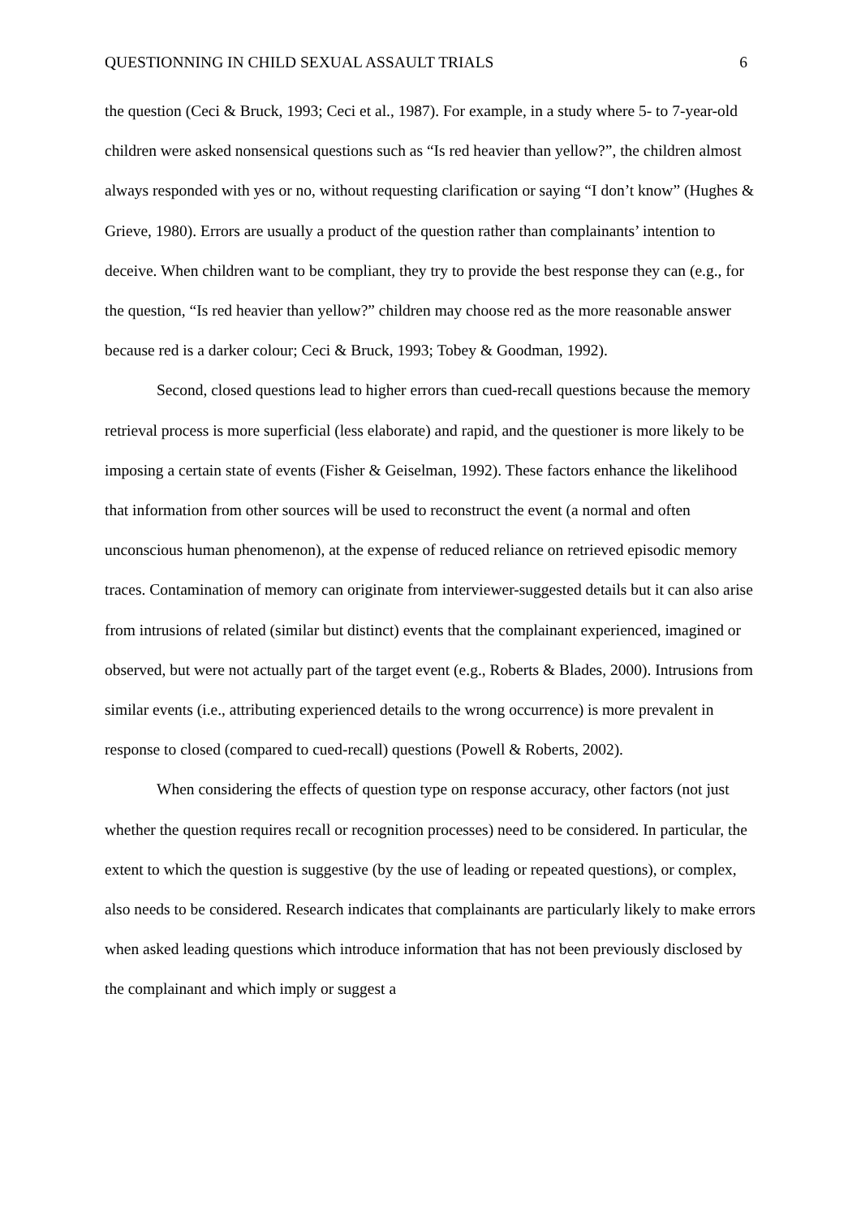QUESTIONNING IN CHILD SEXUAL ASSAULT TRIALS 6
the question (Ceci & Bruck, 1993; Ceci et al., 1987). For example, in a study where 5- to 7-year-old children were asked nonsensical questions such as “Is red heavier than yellow?”, the children almost always responded with yes or no, without requesting clarification or saying “I don’t know” (Hughes & Grieve, 1980). Errors are usually a product of the question rather than complainants’ intention to deceive. When children want to be compliant, they try to provide the best response they can (e.g., for the question, “Is red heavier than yellow?” children may choose red as the more reasonable answer because red is a darker colour; Ceci & Bruck, 1993; Tobey & Goodman, 1992).
Second, closed questions lead to higher errors than cued-recall questions because the memory retrieval process is more superficial (less elaborate) and rapid, and the questioner is more likely to be imposing a certain state of events (Fisher & Geiselman, 1992). These factors enhance the likelihood that information from other sources will be used to reconstruct the event (a normal and often unconscious human phenomenon), at the expense of reduced reliance on retrieved episodic memory traces. Contamination of memory can originate from interviewer-suggested details but it can also arise from intrusions of related (similar but distinct) events that the complainant experienced, imagined or observed, but were not actually part of the target event (e.g., Roberts & Blades, 2000). Intrusions from similar events (i.e., attributing experienced details to the wrong occurrence) is more prevalent in response to closed (compared to cued-recall) questions (Powell & Roberts, 2002).
When considering the effects of question type on response accuracy, other factors (not just whether the question requires recall or recognition processes) need to be considered. In particular, the extent to which the question is suggestive (by the use of leading or repeated questions), or complex, also needs to be considered. Research indicates that complainants are particularly likely to make errors when asked leading questions which introduce information that has not been previously disclosed by the complainant and which imply or suggest a